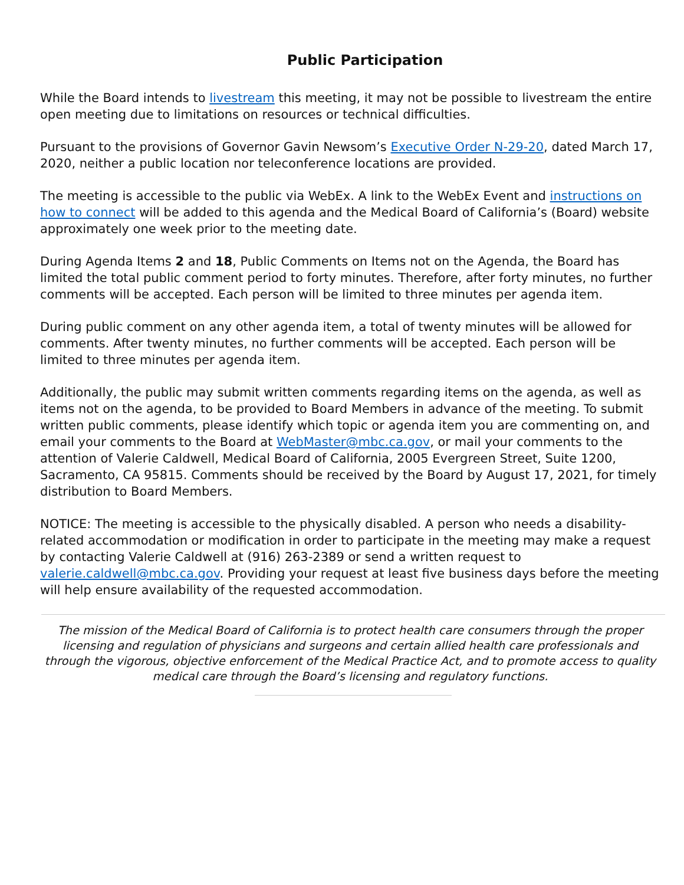Public Participation
While the Board intends to livestream this meeting, it may not be possible to livestream the entire open meeting due to limitations on resources or technical difficulties.
Pursuant to the provisions of Governor Gavin Newsom’s Executive Order N-29-20, dated March 17, 2020, neither a public location nor teleconference locations are provided.
The meeting is accessible to the public via WebEx. A link to the WebEx Event and instructions on how to connect will be added to this agenda and the Medical Board of California’s (Board) website approximately one week prior to the meeting date.
During Agenda Items 2 and 18, Public Comments on Items not on the Agenda, the Board has limited the total public comment period to forty minutes. Therefore, after forty minutes, no further comments will be accepted. Each person will be limited to three minutes per agenda item.
During public comment on any other agenda item, a total of twenty minutes will be allowed for comments. After twenty minutes, no further comments will be accepted. Each person will be limited to three minutes per agenda item.
Additionally, the public may submit written comments regarding items on the agenda, as well as items not on the agenda, to be provided to Board Members in advance of the meeting. To submit written public comments, please identify which topic or agenda item you are commenting on, and email your comments to the Board at WebMaster@mbc.ca.gov, or mail your comments to the attention of Valerie Caldwell, Medical Board of California, 2005 Evergreen Street, Suite 1200, Sacramento, CA 95815. Comments should be received by the Board by August 17, 2021, for timely distribution to Board Members.
NOTICE: The meeting is accessible to the physically disabled. A person who needs a disability-related accommodation or modification in order to participate in the meeting may make a request by contacting Valerie Caldwell at (916) 263-2389 or send a written request to valerie.caldwell@mbc.ca.gov. Providing your request at least five business days before the meeting will help ensure availability of the requested accommodation.
The mission of the Medical Board of California is to protect health care consumers through the proper licensing and regulation of physicians and surgeons and certain allied health care professionals and through the vigorous, objective enforcement of the Medical Practice Act, and to promote access to quality medical care through the Board’s licensing and regulatory functions.